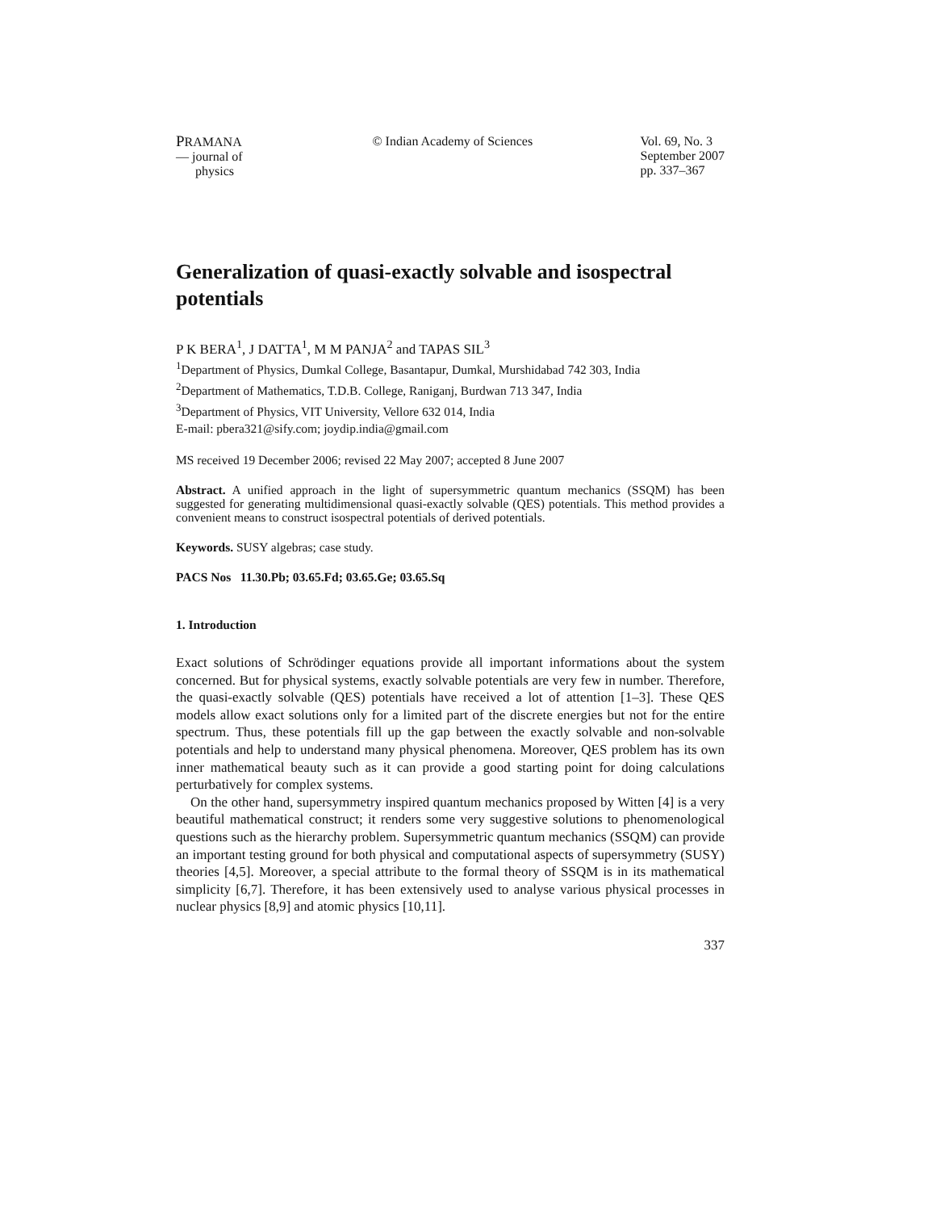PRAMANA
— journal of
physics
© Indian Academy of Sciences Vol. 69, No. 3
September 2007
pp. 337–367
Generalization of quasi-exactly solvable and isospectral potentials
P K BERA<sup>1</sup>, J DATTA<sup>1</sup>, M M PANJA<sup>2</sup> and TAPAS SIL<sup>3</sup>
<sup>1</sup> Department of Physics, Dumkal College, Basantapur, Dumkal, Murshidabad 742 303, India
<sup>2</sup> Department of Mathematics, T.D.B. College, Raniganj, Burdwan 713 347, India
<sup>3</sup> Department of Physics, VIT University, Vellore 632 014, India
E-mail: pbera321@sify.com; joydip.india@gmail.com
MS received 19 December 2006; revised 22 May 2007; accepted 8 June 2007
Abstract. A unified approach in the light of supersymmetric quantum mechanics (SSQM) has been suggested for generating multidimensional quasi-exactly solvable (QES) potentials. This method provides a convenient means to construct isospectral potentials of derived potentials.
Keywords. SUSY algebras; case study.
PACS Nos 11.30.Pb; 03.65.Fd; 03.65.Ge; 03.65.Sq
1. Introduction
Exact solutions of Schrödinger equations provide all important informations about the system concerned. But for physical systems, exactly solvable potentials are very few in number. Therefore, the quasi-exactly solvable (QES) potentials have received a lot of attention [1–3]. These QES models allow exact solutions only for a limited part of the discrete energies but not for the entire spectrum. Thus, these potentials fill up the gap between the exactly solvable and non-solvable potentials and help to understand many physical phenomena. Moreover, QES problem has its own inner mathematical beauty such as it can provide a good starting point for doing calculations perturbatively for complex systems.
On the other hand, supersymmetry inspired quantum mechanics proposed by Witten [4] is a very beautiful mathematical construct; it renders some very suggestive solutions to phenomenological questions such as the hierarchy problem. Supersymmetric quantum mechanics (SSQM) can provide an important testing ground for both physical and computational aspects of supersymmetry (SUSY) theories [4,5]. Moreover, a special attribute to the formal theory of SSQM is in its mathematical simplicity [6,7]. Therefore, it has been extensively used to analyse various physical processes in nuclear physics [8,9] and atomic physics [10,11].
337